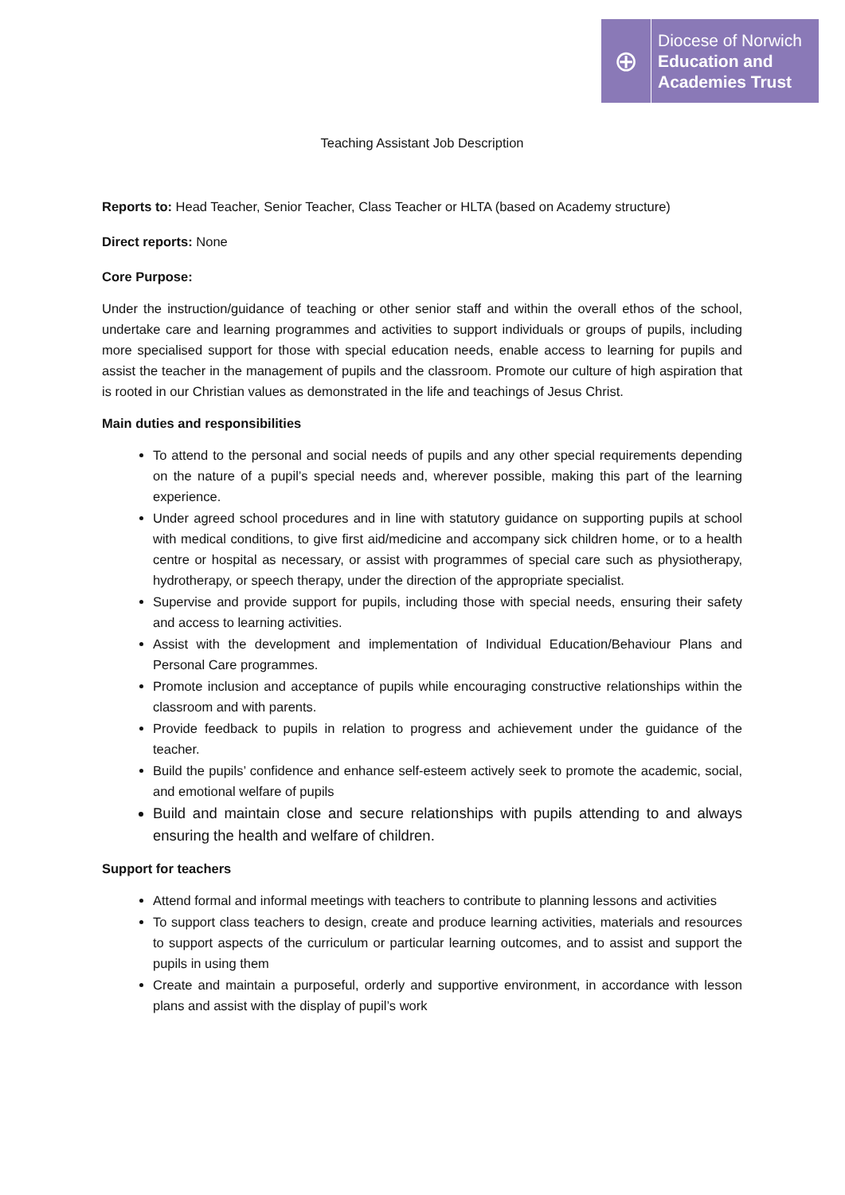⊕
Diocese of Norwich
Education and
Academies Trust
Teaching Assistant Job Description
Reports to: Head Teacher, Senior Teacher, Class Teacher or HLTA (based on Academy structure)
Direct reports: None
Core Purpose:
Under the instruction/guidance of teaching or other senior staff and within the overall ethos of the school, undertake care and learning programmes and activities to support individuals or groups of pupils, including more specialised support for those with special education needs, enable access to learning for pupils and assist the teacher in the management of pupils and the classroom. Promote our culture of high aspiration that is rooted in our Christian values as demonstrated in the life and teachings of Jesus Christ.
Main duties and responsibilities
To attend to the personal and social needs of pupils and any other special requirements depending on the nature of a pupil’s special needs and, wherever possible, making this part of the learning experience.
Under agreed school procedures and in line with statutory guidance on supporting pupils at school with medical conditions, to give first aid/medicine and accompany sick children home, or to a health centre or hospital as necessary, or assist with programmes of special care such as physiotherapy, hydrotherapy, or speech therapy, under the direction of the appropriate specialist.
Supervise and provide support for pupils, including those with special needs, ensuring their safety and access to learning activities.
Assist with the development and implementation of Individual Education/Behaviour Plans and Personal Care programmes.
Promote inclusion and acceptance of pupils while encouraging constructive relationships within the classroom and with parents.
Provide feedback to pupils in relation to progress and achievement under the guidance of the teacher.
Build the pupils’ confidence and enhance self-esteem actively seek to promote the academic, social, and emotional welfare of pupils
Build and maintain close and secure relationships with pupils attending to and always ensuring the health and welfare of children.
Support for teachers
Attend formal and informal meetings with teachers to contribute to planning lessons and activities
To support class teachers to design, create and produce learning activities, materials and resources to support aspects of the curriculum or particular learning outcomes, and to assist and support the pupils in using them
Create and maintain a purposeful, orderly and supportive environment, in accordance with lesson plans and assist with the display of pupil’s work